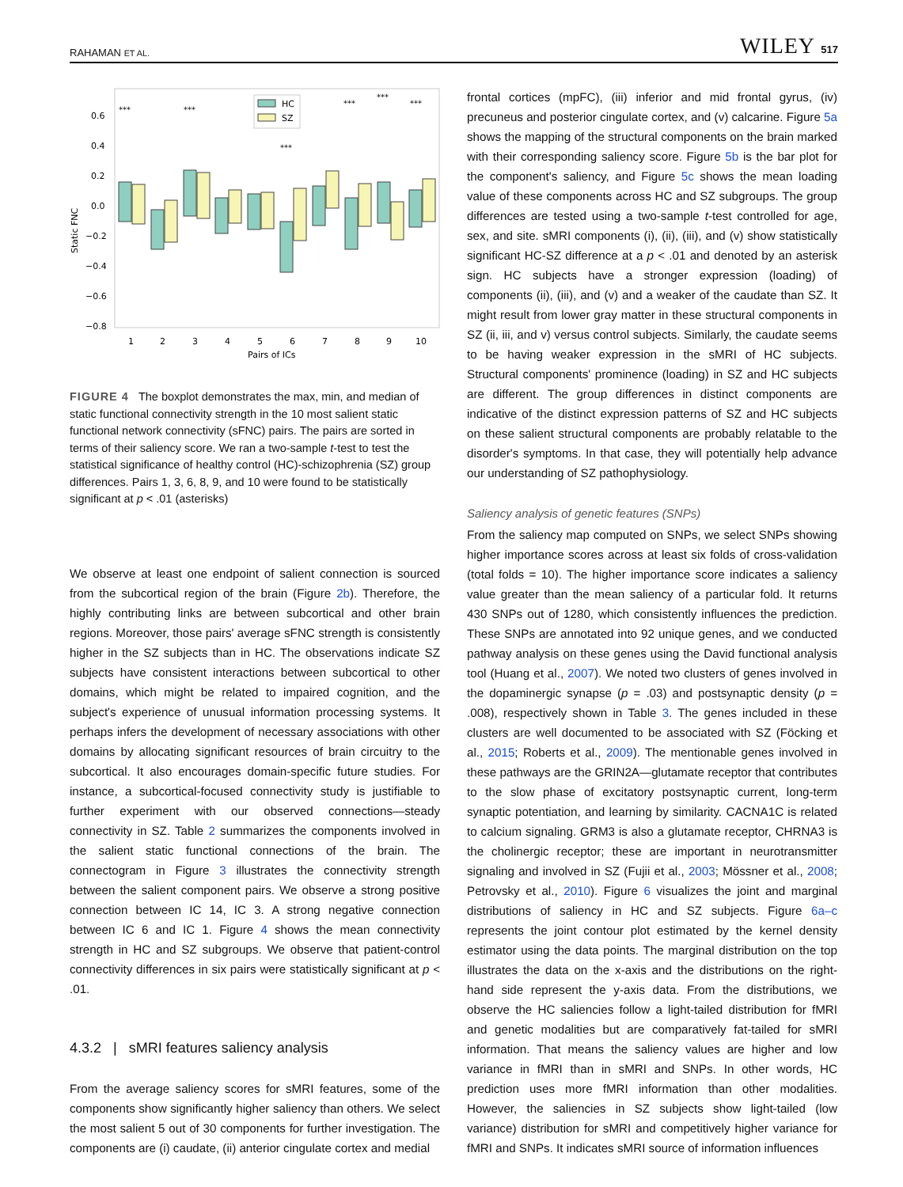RAHAMAN ET AL. WILEY 517
Static FNC
0.6
0.4
0.2
0.0
−0.2
−0.4
−0.6
−0.8
***
***
***
***
***
***
HC
SZ
1
2
3
4
5
6
7
8
9
10
Pairs of ICs
FIGURE 4 The boxplot demonstrates the max, min, and median of static functional connectivity strength in the 10 most salient static functional network connectivity (sFNC) pairs. The pairs are sorted in terms of their saliency score. We ran a two-sample t-test to test the statistical significance of healthy control (HC)-schizophrenia (SZ) group differences. Pairs 1, 3, 6, 8, 9, and 10 were found to be statistically significant at p < .01 (asterisks)
We observe at least one endpoint of salient connection is sourced from the subcortical region of the brain (Figure 2b). Therefore, the highly contributing links are between subcortical and other brain regions. Moreover, those pairs' average sFNC strength is consistently higher in the SZ subjects than in HC. The observations indicate SZ subjects have consistent interactions between subcortical to other domains, which might be related to impaired cognition, and the subject's experience of unusual information processing systems. It perhaps infers the development of necessary associations with other domains by allocating significant resources of brain circuitry to the subcortical. It also encourages domain-specific future studies. For instance, a subcortical-focused connectivity study is justifiable to further experiment with our observed connections—steady connectivity in SZ. Table 2 summarizes the components involved in the salient static functional connections of the brain. The connectogram in Figure 3 illustrates the connectivity strength between the salient component pairs. We observe a strong positive connection between IC 14, IC 3. A strong negative connection between IC 6 and IC 1. Figure 4 shows the mean connectivity strength in HC and SZ subgroups. We observe that patient-control connectivity differences in six pairs were statistically significant at p < .01.
4.3.2 | sMRI features saliency analysis
From the average saliency scores for sMRI features, some of the components show significantly higher saliency than others. We select the most salient 5 out of 30 components for further investigation. The components are (i) caudate, (ii) anterior cingulate cortex and medial
frontal cortices (mpFC), (iii) inferior and mid frontal gyrus, (iv) precuneus and posterior cingulate cortex, and (v) calcarine. Figure 5a shows the mapping of the structural components on the brain marked with their corresponding saliency score. Figure 5b is the bar plot for the component's saliency, and Figure 5c shows the mean loading value of these components across HC and SZ subgroups. The group differences are tested using a two-sample t-test controlled for age, sex, and site. sMRI components (i), (ii), (iii), and (v) show statistically significant HC-SZ difference at a p < .01 and denoted by an asterisk sign. HC subjects have a stronger expression (loading) of components (ii), (iii), and (v) and a weaker of the caudate than SZ. It might result from lower gray matter in these structural components in SZ (ii, iii, and v) versus control subjects. Similarly, the caudate seems to be having weaker expression in the sMRI of HC subjects. Structural components' prominence (loading) in SZ and HC subjects are different. The group differences in distinct components are indicative of the distinct expression patterns of SZ and HC subjects on these salient structural components are probably relatable to the disorder's symptoms. In that case, they will potentially help advance our understanding of SZ pathophysiology.
Saliency analysis of genetic features (SNPs)
From the saliency map computed on SNPs, we select SNPs showing higher importance scores across at least six folds of cross-validation (total folds = 10). The higher importance score indicates a saliency value greater than the mean saliency of a particular fold. It returns 430 SNPs out of 1280, which consistently influences the prediction. These SNPs are annotated into 92 unique genes, and we conducted pathway analysis on these genes using the David functional analysis tool (Huang et al., 2007). We noted two clusters of genes involved in the dopaminergic synapse (p = .03) and postsynaptic density (p = .008), respectively shown in Table 3. The genes included in these clusters are well documented to be associated with SZ (Föcking et al., 2015; Roberts et al., 2009). The mentionable genes involved in these pathways are the GRIN2A—glutamate receptor that contributes to the slow phase of excitatory postsynaptic current, long-term synaptic potentiation, and learning by similarity. CACNA1C is related to calcium signaling. GRM3 is also a glutamate receptor, CHRNA3 is the cholinergic receptor; these are important in neurotransmitter signaling and involved in SZ (Fujii et al., 2003; Mössner et al., 2008; Petrovsky et al., 2010). Figure 6 visualizes the joint and marginal distributions of saliency in HC and SZ subjects. Figure 6a–c represents the joint contour plot estimated by the kernel density estimator using the data points. The marginal distribution on the top illustrates the data on the x-axis and the distributions on the right-hand side represent the y-axis data. From the distributions, we observe the HC saliencies follow a light-tailed distribution for fMRI and genetic modalities but are comparatively fat-tailed for sMRI information. That means the saliency values are higher and low variance in fMRI than in sMRI and SNPs. In other words, HC prediction uses more fMRI information than other modalities. However, the saliencies in SZ subjects show light-tailed (low variance) distribution for sMRI and competitively higher variance for fMRI and SNPs. It indicates sMRI source of information influences